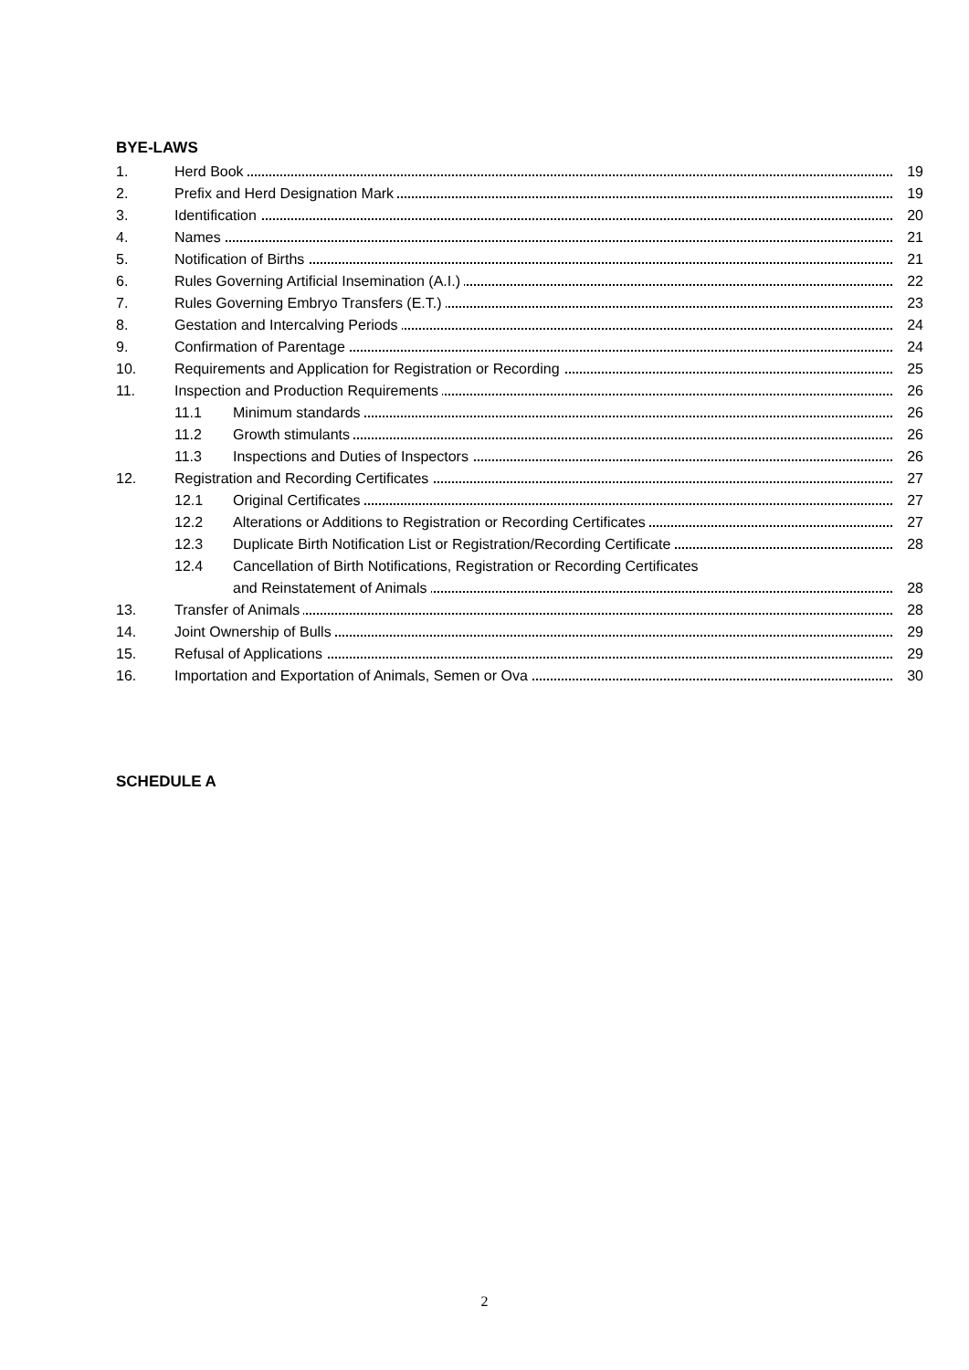BYE-LAWS
1. Herd Book 19
2. Prefix and Herd Designation Mark
19
3. Identification 20
4. Names 21
5. Notification of Births 21
6. Rules Governing Artificial Insemination (A.I.)
22
7. Rules Governing Embryo Transfers (E.T.)
23
8. Gestation and Intercalving Periods
24
9. Confirmation of Parentage 24
10. Requirements and Application for Registration or Recording
25
11. Inspection and Production Requirements
26
11.1 Minimum standards 26
11.2 Growth stimulants 26
11.3 Inspections and Duties of Inspectors
26
12. Registration and Recording Certificates
27
12.1 Original Certificates 27
12.2 Alterations or Additions to Registration or Recording Certificates
27
12.3 Duplicate Birth Notification List or Registration/Recording Certificate
28
12.4 Cancellation of Birth Notifications, Registration or Recording Certificates
and Reinstatement of Animals 28
13. Transfer of Animals 28
14. Joint Ownership of Bulls 29
15. Refusal of Applications 29
16. Importation and Exportation of Animals, Semen or Ova
30
SCHEDULE A
2